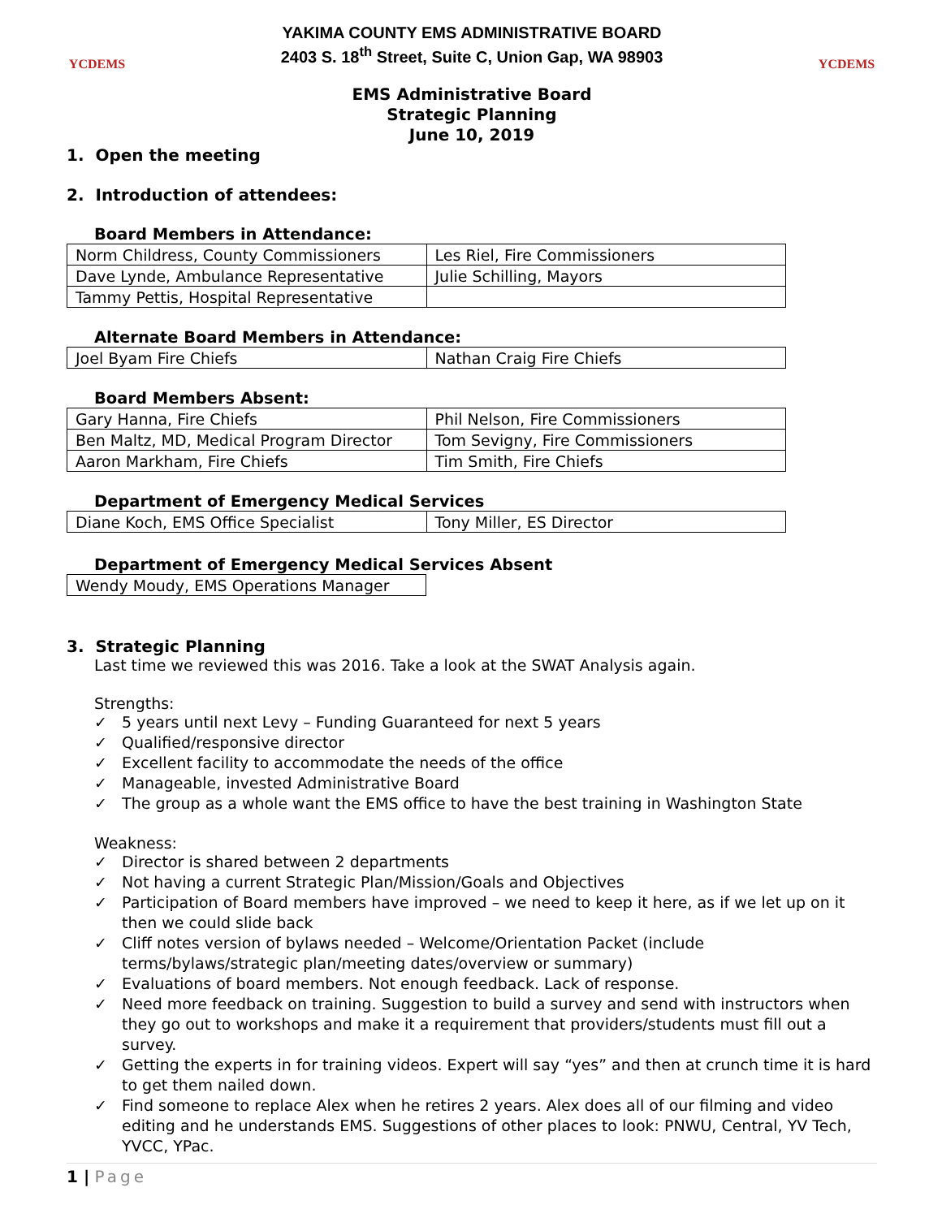YCDEMS
YAKIMA COUNTY EMS ADMINISTRATIVE BOARD
2403 S. 18<sup>th</sup> Street, Suite C, Union Gap, WA 98903
YCDEMS
EMS Administrative Board
Strategic Planning
June 10, 2019
1. Open the meeting
2. Introduction of attendees:
Board Members in Attendance:
| Norm Childress, County Commissioners | Les Riel, Fire Commissioners |
| Dave Lynde, Ambulance Representative | Julie Schilling, Mayors |
| Tammy Pettis, Hospital Representative | |
Alternate Board Members in Attendance:
| Joel Byam Fire Chiefs | Nathan Craig Fire Chiefs |
Board Members Absent:
| Gary Hanna, Fire Chiefs | Phil Nelson, Fire Commissioners |
| Ben Maltz, MD, Medical Program Director | Tom Sevigny, Fire Commissioners |
| Aaron Markham, Fire Chiefs | Tim Smith, Fire Chiefs |
Department of Emergency Medical Services
| Diane Koch, EMS Office Specialist | Tony Miller, ES Director |
Department of Emergency Medical Services Absent
| Wendy Moudy, EMS Operations Manager |
3. Strategic Planning
Last time we reviewed this was 2016. Take a look at the SWAT Analysis again.
Strengths:
✓ 5 years until next Levy – Funding Guaranteed for next 5 years
✓ Qualified/responsive director
✓ Excellent facility to accommodate the needs of the office
✓ Manageable, invested Administrative Board
✓ The group as a whole want the EMS office to have the best training in Washington State
Weakness:
✓ Director is shared between 2 departments
✓ Not having a current Strategic Plan/Mission/Goals and Objectives
✓ Participation of Board members have improved – we need to keep it here, as if we let up on it then we could slide back
✓ Cliff notes version of bylaws needed – Welcome/Orientation Packet (include terms/bylaws/strategic plan/meeting dates/overview or summary)
✓ Evaluations of board members. Not enough feedback. Lack of response.
✓ Need more feedback on training. Suggestion to build a survey and send with instructors when they go out to workshops and make it a requirement that providers/students must fill out a survey.
✓ Getting the experts in for training videos. Expert will say “yes” and then at crunch time it is hard to get them nailed down.
✓ Find someone to replace Alex when he retires 2 years. Alex does all of our filming and video editing and he understands EMS. Suggestions of other places to look: PNWU, Central, YV Tech, YVCC, YPac.
1 | Page